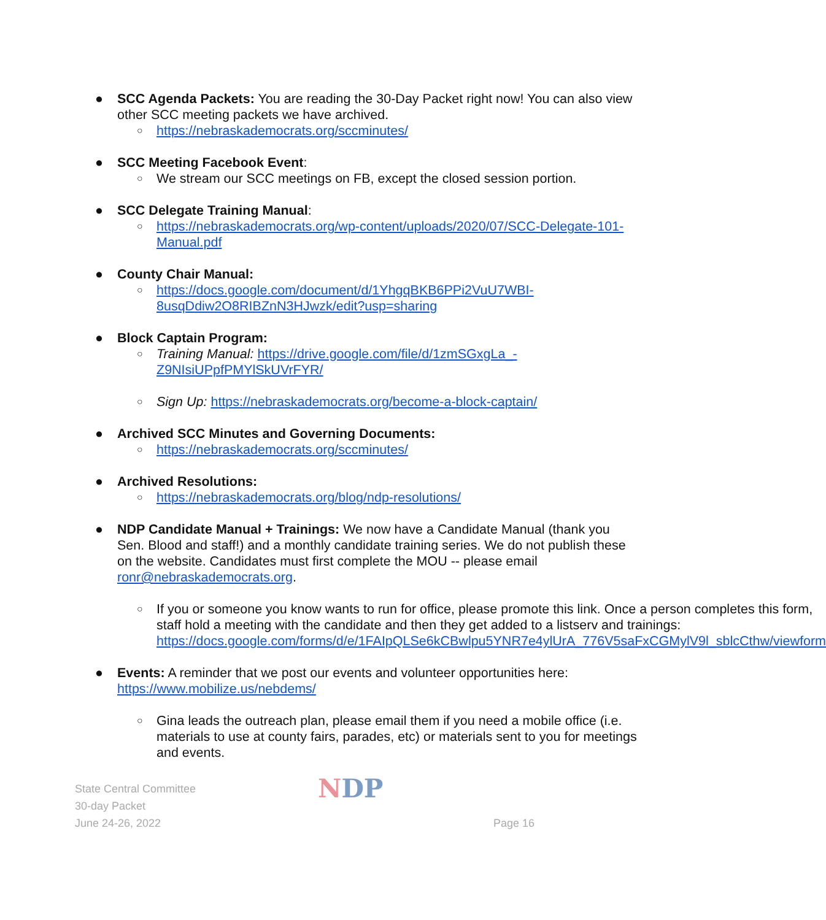● SCC Agenda Packets: You are reading the 30-Day Packet right now! You can also view other SCC meeting packets we have archived.
○
https://nebraskademocrats.org/sccminutes/
● SCC Meeting Facebook Event:
○
We stream our SCC meetings on FB, except the closed session portion.
● SCC Delegate Training Manual:
○
https://nebraskademocrats.org/wp-content/uploads/2020/07/SCC-Delegate-101-Manual.pdf
● County Chair Manual:
○
https://docs.google.com/document/d/1YhgqBKB6PPi2VuU7WBI-8usqDdiw2O8RIBZnN3HJwzk/edit?usp=sharing
● Block Captain Program:
○
Training Manual: https://drive.google.com/file/d/1zmSGxgLa_-Z9NIsiUPpfPMYlSkUVrFYR/
○
Sign Up: https://nebraskademocrats.org/become-a-block-captain/
● Archived SCC Minutes and Governing Documents:
○
https://nebraskademocrats.org/sccminutes/
● Archived Resolutions:
○
https://nebraskademocrats.org/blog/ndp-resolutions/
● NDP Candidate Manual + Trainings: We now have a Candidate Manual (thank you Sen. Blood and staff!) and a monthly candidate training series. We do not publish these on the website. Candidates must first complete the MOU -- please email ronr@nebraskademocrats.org.
○
If you or someone you know wants to run for office, please promote this link. Once a person completes this form, staff hold a meeting with the candidate and then they get added to a listserv and trainings: https://docs.google.com/forms/d/e/1FAIpQLSe6kCBwlpu5YNR7e4ylUrA_776V5saFxCGMylV9l_sblcCthw/viewform
● Events: A reminder that we post our events and volunteer opportunities here: https://www.mobilize.us/nebdems/
○
Gina leads the outreach plan, please email them if you need a mobile office (i.e. materials to use at county fairs, parades, etc) or materials sent to you for meetings and events.
State Central Committee
30-day Packet
June 24-26, 2022
NDP
Page 16